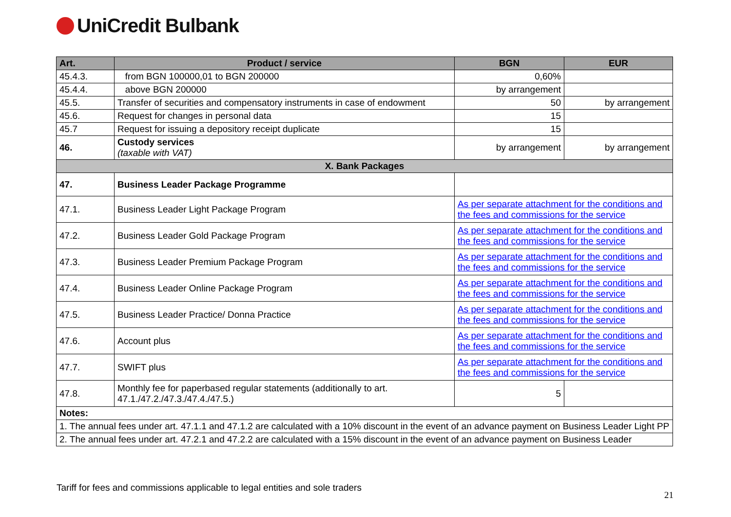UniCredit Bulbank
| Art. | Product / service | BGN | EUR |
| --- | --- | --- | --- |
| 45.4.3. | from BGN 100000,01 to BGN 200000 | 0,60% | |
| 45.4.4. | above BGN 200000 | by arrangement | |
| 45.5. | Transfer of securities and compensatory instruments in case of endowment | 50 | by arrangement |
| 45.6. | Request for changes in personal data | 15 | |
| 45.7 | Request for issuing a depository receipt duplicate | 15 | |
| 46. | Custody services (taxable with VAT) | by arrangement | by arrangement |
| X. Bank Packages | | | |
| 47. | Business Leader Package Programme | | |
| 47.1. | Business Leader Light Package Program | As per separate attachment for the conditions and the fees and commissions for the service | |
| 47.2. | Business Leader Gold Package Program | As per separate attachment for the conditions and the fees and commissions for the service | |
| 47.3. | Business Leader Premium Package Program | As per separate attachment for the conditions and the fees and commissions for the service | |
| 47.4. | Business Leader Online Package Program | As per separate attachment for the conditions and the fees and commissions for the service | |
| 47.5. | Business Leader Practice/ Donna Practice | As per separate attachment for the conditions and the fees and commissions for the service | |
| 47.6. | Account plus | As per separate attachment for the conditions and the fees and commissions for the service | |
| 47.7. | SWIFT plus | As per separate attachment for the conditions and the fees and commissions for the service | |
| 47.8. | Monthly fee for paperbased regular statements (additionally to art. 47.1./47.2./47.3./47.4./47.5.) | 5 | |
| Notes: | | | |
| 1. The annual fees under art. 47.1.1 and 47.1.2 are calculated with a 10% discount in the event of an advance payment on Business Leader Light PP | | | |
| 2. The annual fees under art. 47.2.1 and 47.2.2 are calculated with a 15% discount in the event of an advance payment on Business Leader | | | |
Tariff for fees and commissions applicable to legal entities and sole traders
21